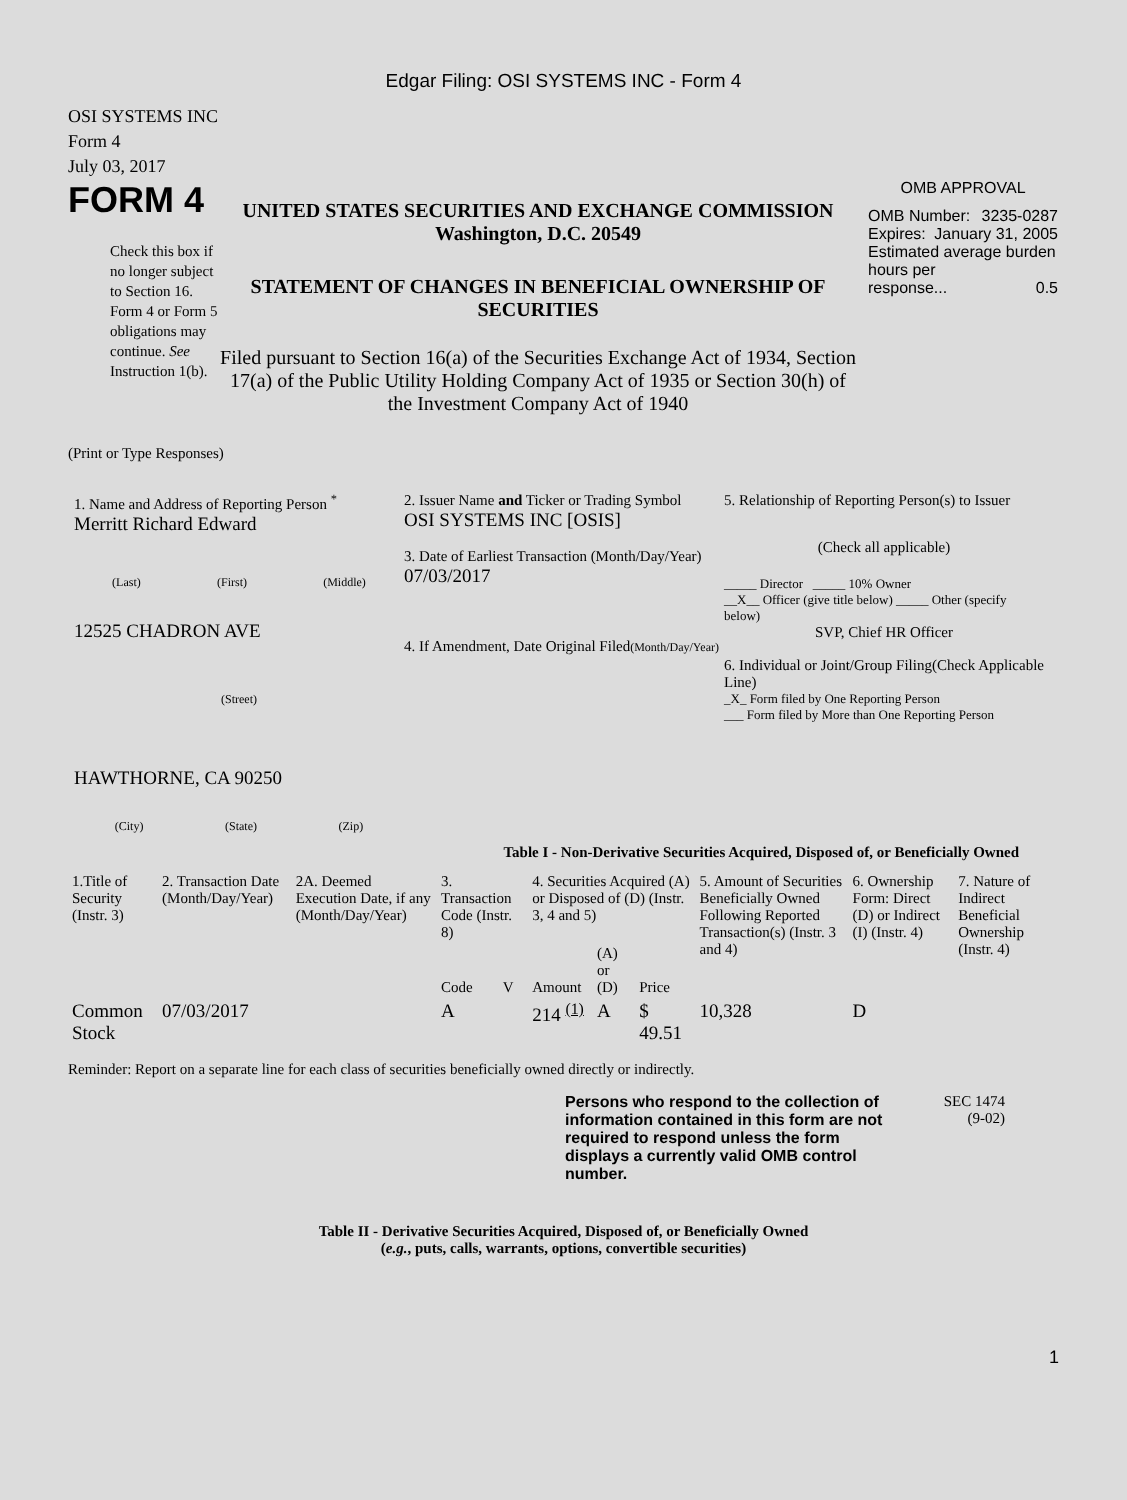Edgar Filing: OSI SYSTEMS INC - Form 4
OSI SYSTEMS INC
Form 4
July 03, 2017
FORM 4
Check this box if no longer subject to Section 16. Form 4 or Form 5 obligations may continue. See Instruction 1(b).
UNITED STATES SECURITIES AND EXCHANGE COMMISSION
Washington, D.C. 20549
STATEMENT OF CHANGES IN BENEFICIAL OWNERSHIP OF SECURITIES
Filed pursuant to Section 16(a) of the Securities Exchange Act of 1934, Section 17(a) of the Public Utility Holding Company Act of 1935 or Section 30(h) of the Investment Company Act of 1940
OMB APPROVAL
OMB Number: 3235-0287
Expires: January 31, 2005
Estimated average burden hours per
response... 0.5
(Print or Type Responses)
1. Name and Address of Reporting Person <sup>*</sup>
Merritt Richard Edward
(Last) (First) (Middle)
12525 CHADRON AVE
(Street)
HAWTHORNE, CA 90250
(City) (State) (Zip)
2. Issuer Name and Ticker or Trading Symbol
OSI SYSTEMS INC [OSIS]
3. Date of Earliest Transaction (Month/Day/Year)
07/03/2017
4. If Amendment, Date Original Filed(Month/Day/Year)
5. Relationship of Reporting Person(s) to Issuer
(Check all applicable)
_____ Director _____ 10% Owner
__X__ Officer (give title below) _____ Other (specify below)
SVP, Chief HR Officer
6. Individual or Joint/Group Filing(Check Applicable Line)
_X_ Form filed by One Reporting Person
___ Form filed by More than One Reporting Person
Table I - Non-Derivative Securities Acquired, Disposed of, or Beneficially Owned
| 1.Title of Security (Instr. 3) | 2. Transaction Date (Month/Day/Year) | 2A. Deemed Execution Date, if any (Month/Day/Year) | 3. Transaction Code (Instr. 8) | | 4. Securities Acquired (A) or Disposed of (D) (Instr. 3, 4 and 5) | | | 5. Amount of Securities Beneficially Owned Following Reported Transaction(s) (Instr. 3 and 4) | 6. Ownership Form: Direct (D) or Indirect (I) (Instr. 4) | 7. Nature of Indirect Beneficial Ownership (Instr. 4) |
| --- | --- | --- | --- | --- | --- | --- | --- | --- | --- | --- |
| | | | Code | V | Amount | (A) or (D) | Price | | | |
| Common Stock | 07/03/2017 | | A | | 214 <sup>(1)</sup> | A | $ 49.51 | 10,328 | D | |
Reminder: Report on a separate line for each class of securities beneficially owned directly or indirectly.
Persons who respond to the collection of information contained in this form are not required to respond unless the form displays a currently valid OMB control number.
SEC 1474
(9-02)
Table II - Derivative Securities Acquired, Disposed of, or Beneficially Owned
(e.g., puts, calls, warrants, options, convertible securities)
1